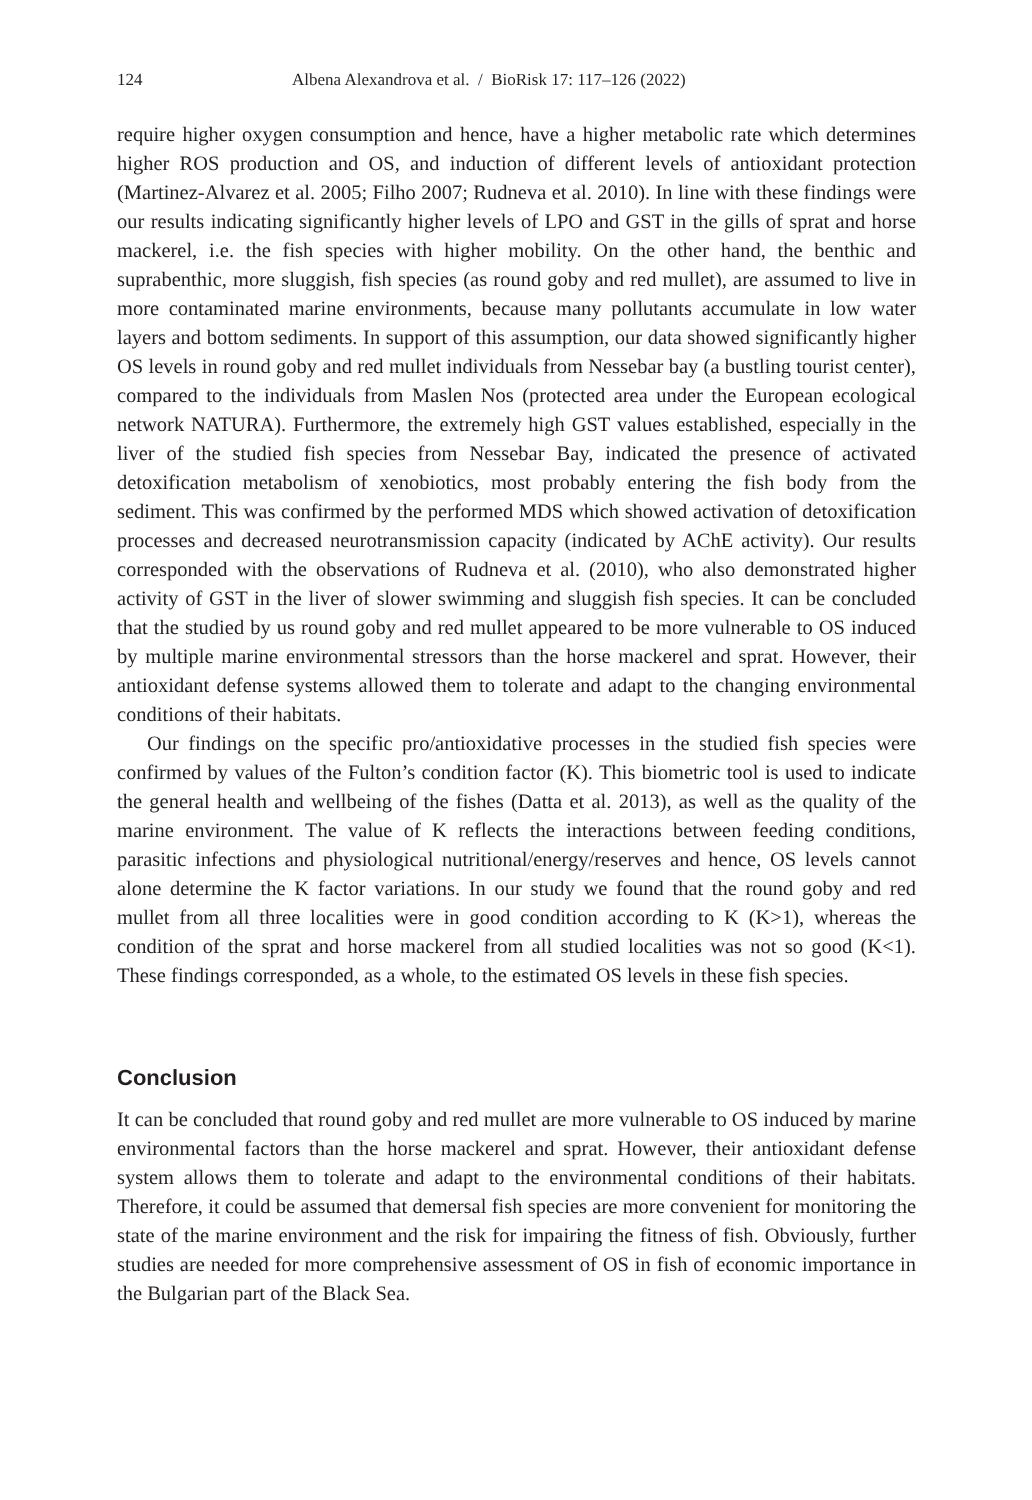124 Albena Alexandrova et al. / BioRisk 17: 117–126 (2022)
require higher oxygen consumption and hence, have a higher metabolic rate which determines higher ROS production and OS, and induction of different levels of antioxidant protection (Martinez-Alvarez et al. 2005; Filho 2007; Rudneva et al. 2010). In line with these findings were our results indicating significantly higher levels of LPO and GST in the gills of sprat and horse mackerel, i.e. the fish species with higher mobility. On the other hand, the benthic and suprabenthic, more sluggish, fish species (as round goby and red mullet), are assumed to live in more contaminated marine environments, because many pollutants accumulate in low water layers and bottom sediments. In support of this assumption, our data showed significantly higher OS levels in round goby and red mullet individuals from Nessebar bay (a bustling tourist center), compared to the individuals from Maslen Nos (protected area under the European ecological network NATURA). Furthermore, the extremely high GST values established, especially in the liver of the studied fish species from Nessebar Bay, indicated the presence of activated detoxification metabolism of xenobiotics, most probably entering the fish body from the sediment. This was confirmed by the performed MDS which showed activation of detoxification processes and decreased neurotransmission capacity (indicated by AChE activity). Our results corresponded with the observations of Rudneva et al. (2010), who also demonstrated higher activity of GST in the liver of slower swimming and sluggish fish species. It can be concluded that the studied by us round goby and red mullet appeared to be more vulnerable to OS induced by multiple marine environmental stressors than the horse mackerel and sprat. However, their antioxidant defense systems allowed them to tolerate and adapt to the changing environmental conditions of their habitats.
Our findings on the specific pro/antioxidative processes in the studied fish species were confirmed by values of the Fulton’s condition factor (K). This biometric tool is used to indicate the general health and wellbeing of the fishes (Datta et al. 2013), as well as the quality of the marine environment. The value of K reflects the interactions between feeding conditions, parasitic infections and physiological nutritional/energy/reserves and hence, OS levels cannot alone determine the K factor variations. In our study we found that the round goby and red mullet from all three localities were in good condition according to K (K>1), whereas the condition of the sprat and horse mackerel from all studied localities was not so good (K<1). These findings corresponded, as a whole, to the estimated OS levels in these fish species.
Conclusion
It can be concluded that round goby and red mullet are more vulnerable to OS induced by marine environmental factors than the horse mackerel and sprat. However, their antioxidant defense system allows them to tolerate and adapt to the environmental conditions of their habitats. Therefore, it could be assumed that demersal fish species are more convenient for monitoring the state of the marine environment and the risk for impairing the fitness of fish. Obviously, further studies are needed for more comprehensive assessment of OS in fish of economic importance in the Bulgarian part of the Black Sea.